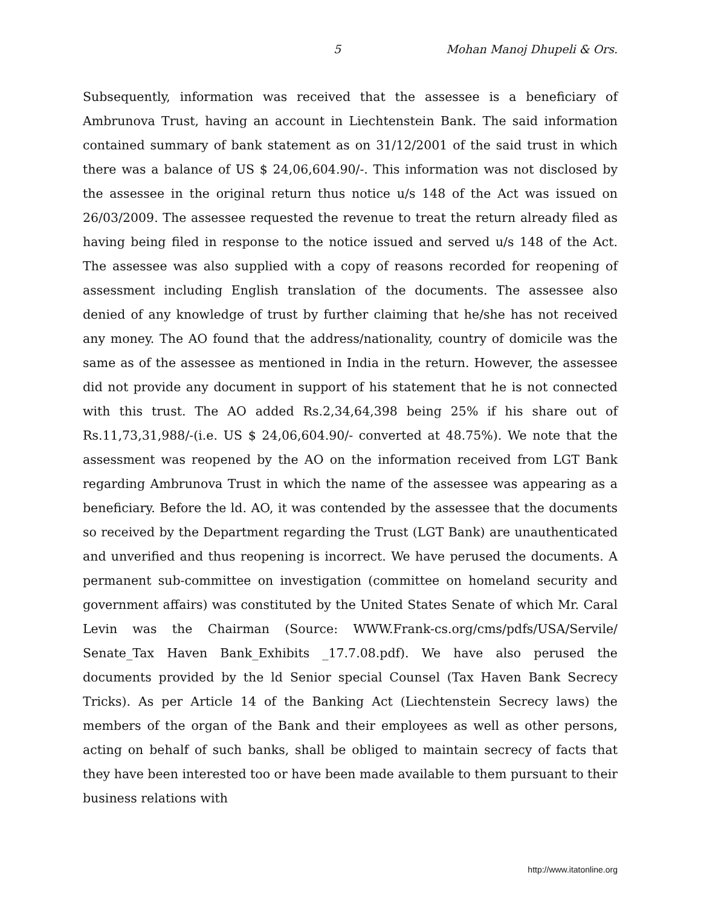5 Mohan Manoj Dhupeli & Ors.
Subsequently, information was received that the assessee is a beneficiary of Ambrunova Trust, having an account in Liechtenstein Bank. The said information contained summary of bank statement as on 31/12/2001 of the said trust in which there was a balance of US $ 24,06,604.90/-. This information was not disclosed by the assessee in the original return thus notice u/s 148 of the Act was issued on 26/03/2009. The assessee requested the revenue to treat the return already filed as having being filed in response to the notice issued and served u/s 148 of the Act. The assessee was also supplied with a copy of reasons recorded for reopening of assessment including English translation of the documents. The assessee also denied of any knowledge of trust by further claiming that he/she has not received any money. The AO found that the address/nationality, country of domicile was the same as of the assessee as mentioned in India in the return. However, the assessee did not provide any document in support of his statement that he is not connected with this trust. The AO added Rs.2,34,64,398 being 25% if his share out of Rs.11,73,31,988/-(i.e. US $ 24,06,604.90/- converted at 48.75%). We note that the assessment was reopened by the AO on the information received from LGT Bank regarding Ambrunova Trust in which the name of the assessee was appearing as a beneficiary. Before the ld. AO, it was contended by the assessee that the documents so received by the Department regarding the Trust (LGT Bank) are unauthenticated and unverified and thus reopening is incorrect. We have perused the documents. A permanent sub-committee on investigation (committee on homeland security and government affairs) was constituted by the United States Senate of which Mr. Caral Levin was the Chairman (Source: WWW.Frank-cs.org/cms/pdfs/USA/Servile/ Senate_Tax Haven Bank_Exhibits _17.7.08.pdf). We have also perused the documents provided by the ld Senior special Counsel (Tax Haven Bank Secrecy Tricks). As per Article 14 of the Banking Act (Liechtenstein Secrecy laws) the members of the organ of the Bank and their employees as well as other persons, acting on behalf of such banks, shall be obliged to maintain secrecy of facts that they have been interested too or have been made available to them pursuant to their business relations with
http://www.itatonline.org